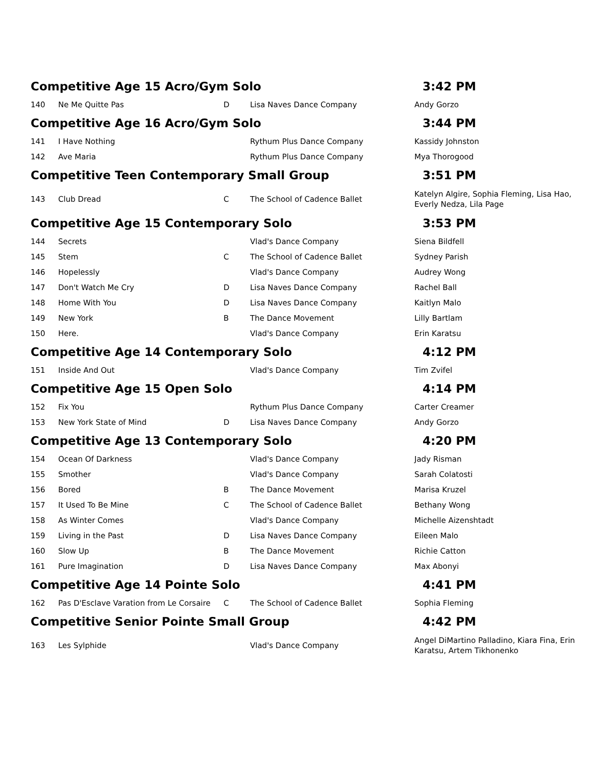| Competitive Age 15 Acro/Gym Solo | | | | 3:42 PM |
| 140 | Ne Me Quitte Pas | D | Lisa Naves Dance Company | Andy Gorzo |
| Competitive Age 16 Acro/Gym Solo | | | | 3:44 PM |
| 141 | I Have Nothing | | Rythum Plus Dance Company | Kassidy Johnston |
| 142 | Ave Maria | | Rythum Plus Dance Company | Mya Thorogood |
| Competitive Teen Contemporary Small Group | | | | 3:51 PM |
| 143 | Club Dread | C | The School of Cadence Ballet | Katelyn Algire, Sophia Fleming, Lisa Hao, Everly Nedza, Lila Page |
| Competitive Age 15 Contemporary Solo | | | | 3:53 PM |
| 144 | Secrets | | Vlad's Dance Company | Siena Bildfell |
| 145 | Stem | C | The School of Cadence Ballet | Sydney Parish |
| 146 | Hopelessly | | Vlad's Dance Company | Audrey Wong |
| 147 | Don't Watch Me Cry | D | Lisa Naves Dance Company | Rachel Ball |
| 148 | Home With You | D | Lisa Naves Dance Company | Kaitlyn Malo |
| 149 | New York | B | The Dance Movement | Lilly Bartlam |
| 150 | Here. | | Vlad's Dance Company | Erin Karatsu |
| Competitive Age 14 Contemporary Solo | | | | 4:12 PM |
| 151 | Inside And Out | | Vlad's Dance Company | Tim Zvifel |
| Competitive Age 15 Open Solo | | | | 4:14 PM |
| 152 | Fix You | | Rythum Plus Dance Company | Carter Creamer |
| 153 | New York State of Mind | D | Lisa Naves Dance Company | Andy Gorzo |
| Competitive Age 13 Contemporary Solo | | | | 4:20 PM |
| 154 | Ocean Of Darkness | | Vlad's Dance Company | Jady Risman |
| 155 | Smother | | Vlad's Dance Company | Sarah Colatosti |
| 156 | Bored | B | The Dance Movement | Marisa Kruzel |
| 157 | It Used To Be Mine | C | The School of Cadence Ballet | Bethany Wong |
| 158 | As Winter Comes | | Vlad's Dance Company | Michelle Aizenshtadt |
| 159 | Living in the Past | D | Lisa Naves Dance Company | Eileen Malo |
| 160 | Slow Up | B | The Dance Movement | Richie Catton |
| 161 | Pure Imagination | D | Lisa Naves Dance Company | Max Abonyi |
| Competitive Age 14 Pointe Solo | | | | 4:41 PM |
| 162 | Pas D'Esclave Varation from Le Corsaire | C | The School of Cadence Ballet | Sophia Fleming |
| Competitive Senior Pointe Small Group | | | | 4:42 PM |
| 163 | Les Sylphide | | Vlad's Dance Company | Angel DiMartino Palladino, Kiara Fina, Erin Karatsu, Artem Tikhonenko |